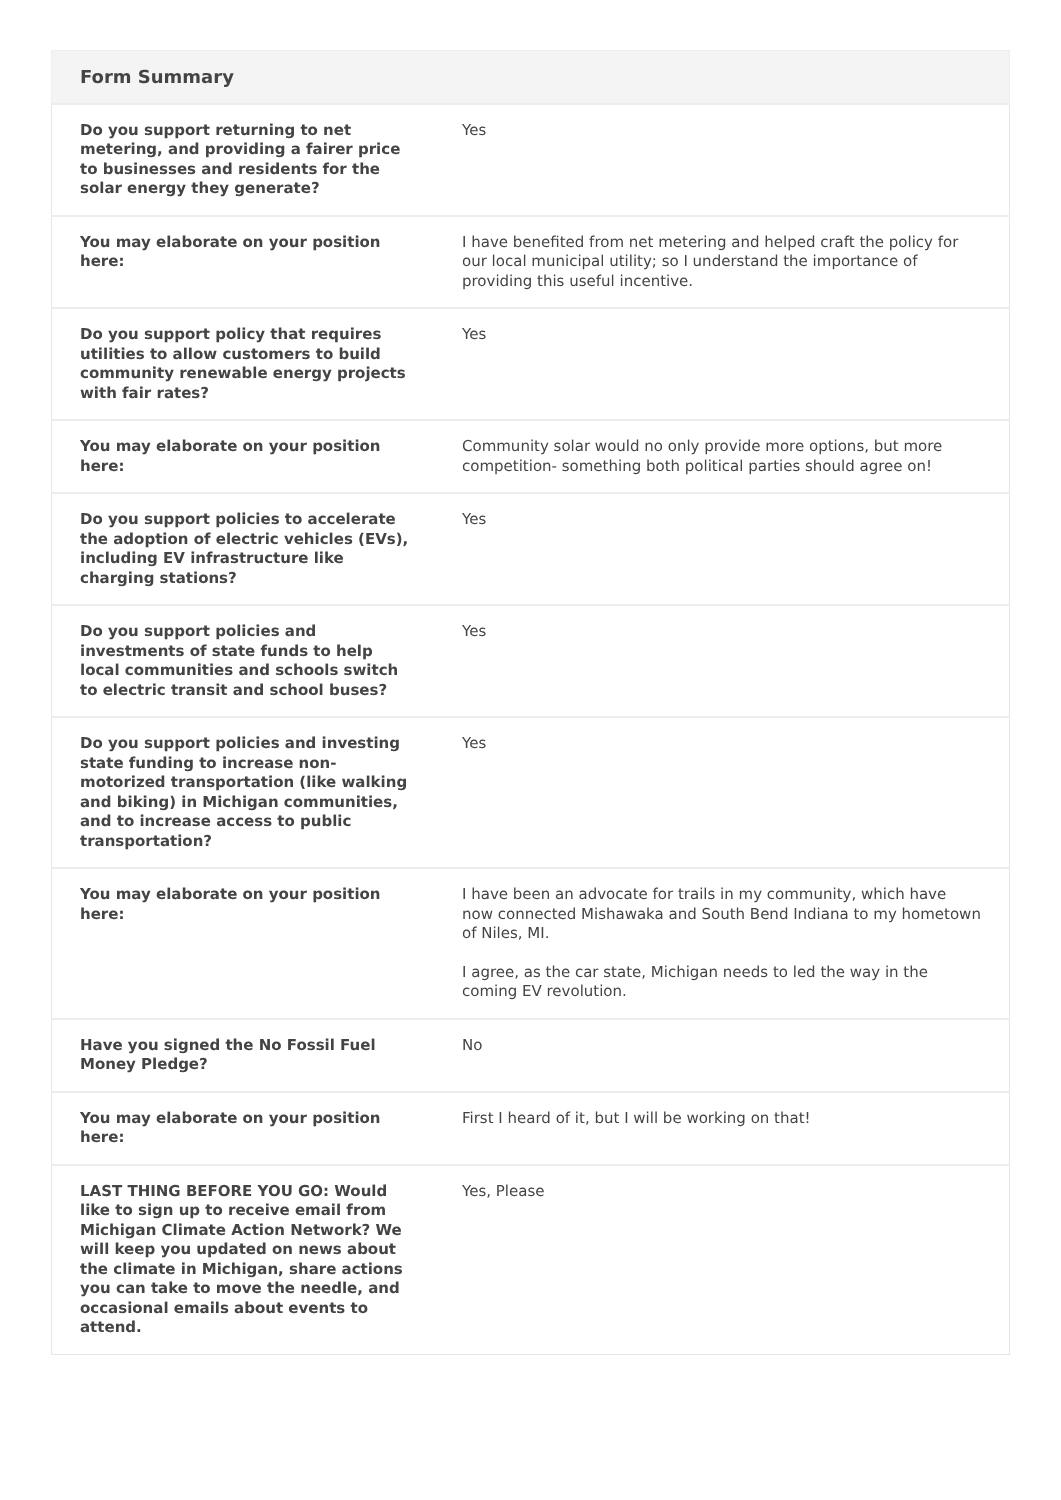| Form Summary | |
| --- | --- |
| Do you support returning to net metering, and providing a fairer price to businesses and residents for the solar energy they generate? | Yes |
| You may elaborate on your position here: | I have benefited from net metering and helped craft the policy for our local municipal utility; so I understand the importance of providing this useful incentive. |
| Do you support policy that requires utilities to allow customers to build community renewable energy projects with fair rates? | Yes |
| You may elaborate on your position here: | Community solar would no only provide more options, but more competition- something both political parties should agree on! |
| Do you support policies to accelerate the adoption of electric vehicles (EVs), including EV infrastructure like charging stations? | Yes |
| Do you support policies and investments of state funds to help local communities and schools switch to electric transit and school buses? | Yes |
| Do you support policies and investing state funding to increase non-motorized transportation (like walking and biking) in Michigan communities, and to increase access to public transportation? | Yes |
| You may elaborate on your position here: | I have been an advocate for trails in my community, which have now connected Mishawaka and South Bend Indiana to my hometown of Niles, MI. I agree, as the car state, Michigan needs to led the way in the coming EV revolution. |
| Have you signed the No Fossil Fuel Money Pledge? | No |
| You may elaborate on your position here: | First I heard of it, but I will be working on that! |
| LAST THING BEFORE YOU GO: Would like to sign up to receive email from Michigan Climate Action Network? We will keep you updated on news about the climate in Michigan, share actions you can take to move the needle, and occasional emails about events to attend. | Yes, Please |